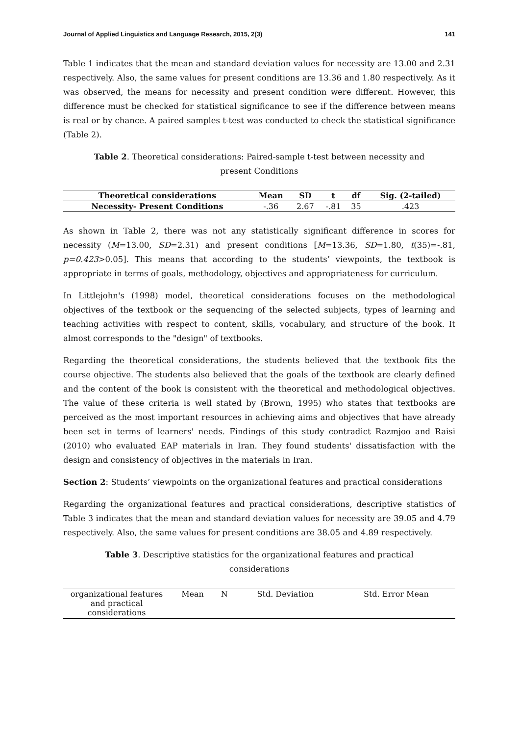Journal of Applied Linguistics and Language Research, 2015, 2(3) 141
Table 1 indicates that the mean and standard deviation values for necessity are 13.00 and 2.31 respectively. Also, the same values for present conditions are 13.36 and 1.80 respectively. As it was observed, the means for necessity and present condition were different. However, this difference must be checked for statistical significance to see if the difference between means is real or by chance. A paired samples t-test was conducted to check the statistical significance (Table 2).
Table 2. Theoretical considerations: Paired-sample t-test between necessity and present Conditions
| Theoretical considerations | Mean | SD | t | df | Sig. (2-tailed) |
| --- | --- | --- | --- | --- | --- |
| Necessity- Present Conditions | -.36 | 2.67 | -.81 | 35 | .423 |
As shown in Table 2, there was not any statistically significant difference in scores for necessity (M=13.00, SD=2.31) and present conditions [M=13.36, SD=1.80, t(35)=-.81, p=0.423>0.05]. This means that according to the students’ viewpoints, the textbook is appropriate in terms of goals, methodology, objectives and appropriateness for curriculum.
In Littlejohn's (1998) model, theoretical considerations focuses on the methodological objectives of the textbook or the sequencing of the selected subjects, types of learning and teaching activities with respect to content, skills, vocabulary, and structure of the book. It almost corresponds to the "design" of textbooks.
Regarding the theoretical considerations, the students believed that the textbook fits the course objective. The students also believed that the goals of the textbook are clearly defined and the content of the book is consistent with the theoretical and methodological objectives. The value of these criteria is well stated by (Brown, 1995) who states that textbooks are perceived as the most important resources in achieving aims and objectives that have already been set in terms of learners' needs. Findings of this study contradict Razmjoo and Raisi (2010) who evaluated EAP materials in Iran. They found students' dissatisfaction with the design and consistency of objectives in the materials in Iran.
Section 2: Students’ viewpoints on the organizational features and practical considerations
Regarding the organizational features and practical considerations, descriptive statistics of Table 3 indicates that the mean and standard deviation values for necessity are 39.05 and 4.79 respectively. Also, the same values for present conditions are 38.05 and 4.89 respectively.
Table 3. Descriptive statistics for the organizational features and practical considerations
| organizational features and practical considerations | Mean | N | Std. Deviation | Std. Error Mean |
| --- | --- | --- | --- | --- |